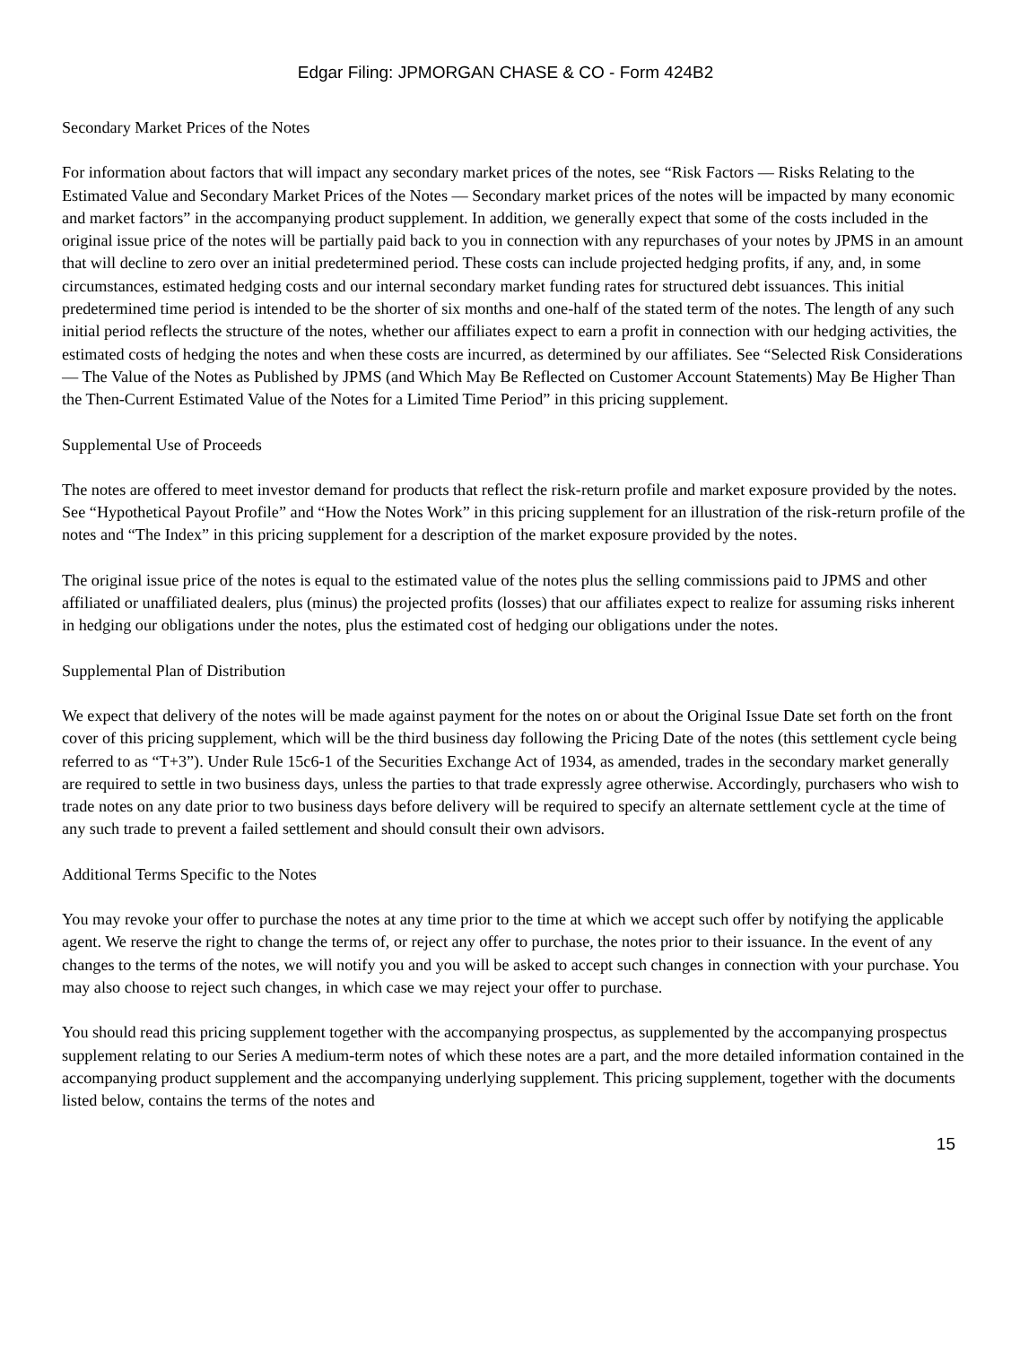Edgar Filing: JPMORGAN CHASE & CO - Form 424B2
Secondary Market Prices of the Notes
For information about factors that will impact any secondary market prices of the notes, see “Risk Factors — Risks Relating to the Estimated Value and Secondary Market Prices of the Notes — Secondary market prices of the notes will be impacted by many economic and market factors” in the accompanying product supplement. In addition, we generally expect that some of the costs included in the original issue price of the notes will be partially paid back to you in connection with any repurchases of your notes by JPMS in an amount that will decline to zero over an initial predetermined period. These costs can include projected hedging profits, if any, and, in some circumstances, estimated hedging costs and our internal secondary market funding rates for structured debt issuances. This initial predetermined time period is intended to be the shorter of six months and one-half of the stated term of the notes. The length of any such initial period reflects the structure of the notes, whether our affiliates expect to earn a profit in connection with our hedging activities, the estimated costs of hedging the notes and when these costs are incurred, as determined by our affiliates. See “Selected Risk Considerations — The Value of the Notes as Published by JPMS (and Which May Be Reflected on Customer Account Statements) May Be Higher Than the Then-Current Estimated Value of the Notes for a Limited Time Period” in this pricing supplement.
Supplemental Use of Proceeds
The notes are offered to meet investor demand for products that reflect the risk-return profile and market exposure provided by the notes. See “Hypothetical Payout Profile” and “How the Notes Work” in this pricing supplement for an illustration of the risk-return profile of the notes and “The Index” in this pricing supplement for a description of the market exposure provided by the notes.
The original issue price of the notes is equal to the estimated value of the notes plus the selling commissions paid to JPMS and other affiliated or unaffiliated dealers, plus (minus) the projected profits (losses) that our affiliates expect to realize for assuming risks inherent in hedging our obligations under the notes, plus the estimated cost of hedging our obligations under the notes.
Supplemental Plan of Distribution
We expect that delivery of the notes will be made against payment for the notes on or about the Original Issue Date set forth on the front cover of this pricing supplement, which will be the third business day following the Pricing Date of the notes (this settlement cycle being referred to as “T+3”). Under Rule 15c6-1 of the Securities Exchange Act of 1934, as amended, trades in the secondary market generally are required to settle in two business days, unless the parties to that trade expressly agree otherwise. Accordingly, purchasers who wish to trade notes on any date prior to two business days before delivery will be required to specify an alternate settlement cycle at the time of any such trade to prevent a failed settlement and should consult their own advisors.
Additional Terms Specific to the Notes
You may revoke your offer to purchase the notes at any time prior to the time at which we accept such offer by notifying the applicable agent. We reserve the right to change the terms of, or reject any offer to purchase, the notes prior to their issuance. In the event of any changes to the terms of the notes, we will notify you and you will be asked to accept such changes in connection with your purchase. You may also choose to reject such changes, in which case we may reject your offer to purchase.
You should read this pricing supplement together with the accompanying prospectus, as supplemented by the accompanying prospectus supplement relating to our Series A medium-term notes of which these notes are a part, and the more detailed information contained in the accompanying product supplement and the accompanying underlying supplement. This pricing supplement, together with the documents listed below, contains the terms of the notes and
15